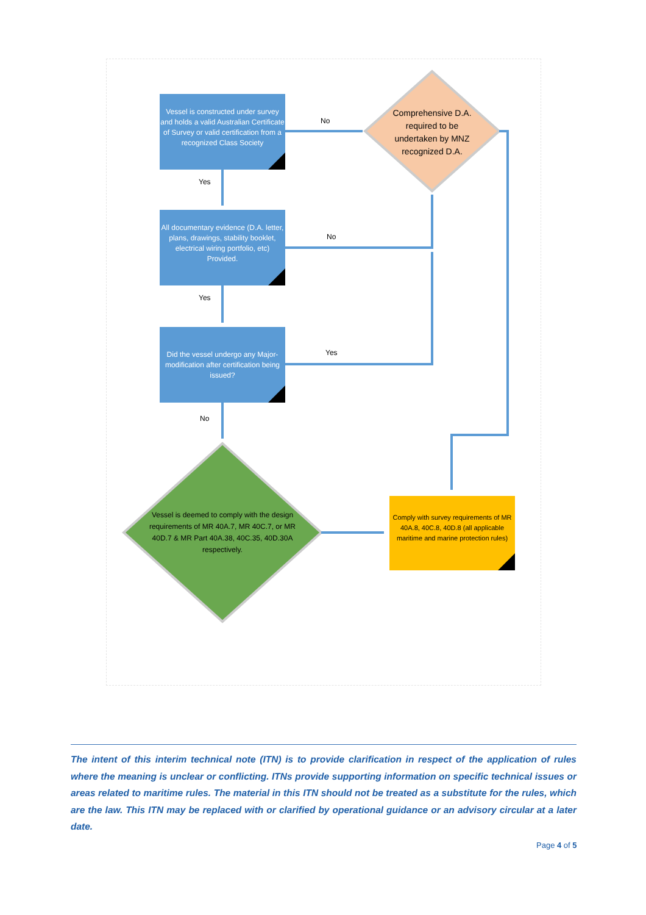Vessel is constructed under survey and holds a valid Australian Certificate of Survey or valid certification from a recognized Class Society
All documentary evidence (D.A. letter, plans, drawings, stability booklet, electrical wiring portfolio, etc)
Provided.
Did the vessel undergo any Major-modification after certification being issued?
Comprehensive D.A. required to be undertaken by MNZ recognized D.A.
Vessel is deemed to comply with the design requirements of MR 40A.7, MR 40C.7, or MR 40D.7 & MR Part 40A.38, 40C.35, 40D.30A respectively.
Comply with survey requirements of MR 40A.8, 40C.8, 40D.8 (all applicable maritime and marine protection rules)
No
Yes
No
Yes
Yes
No
The intent of this interim technical note (ITN) is to provide clarification in respect of the application of rules where the meaning is unclear or conflicting. ITNs provide supporting information on specific technical issues or areas related to maritime rules. The material in this ITN should not be treated as a substitute for the rules, which are the law. This ITN may be replaced with or clarified by operational guidance or an advisory circular at a later date.
Page 4 of 5